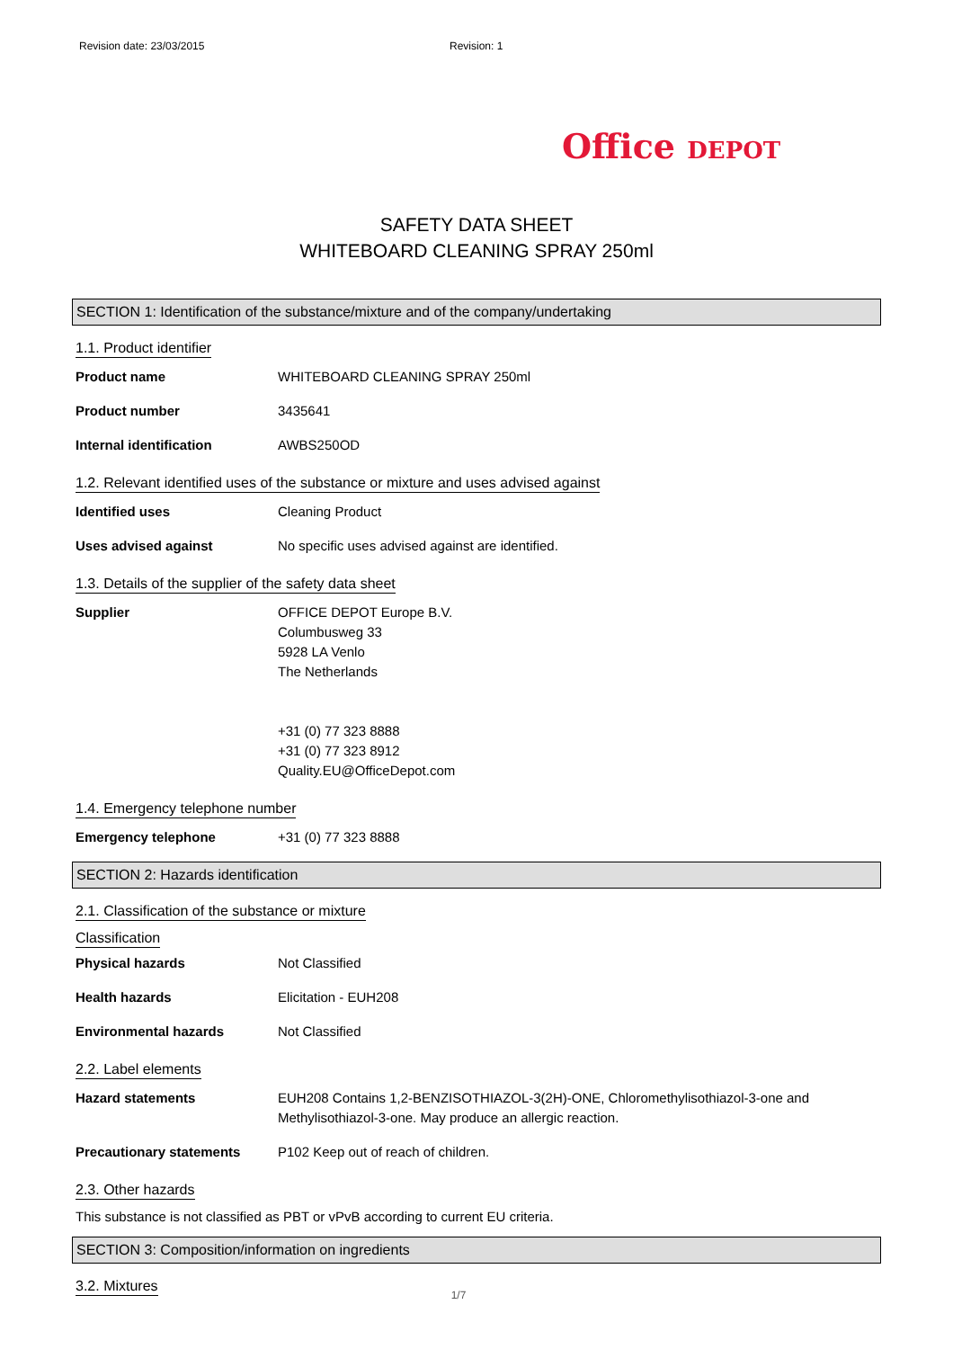Revision date: 23/03/2015 Revision: 1
Office DEPOT
SAFETY DATA SHEET
WHITEBOARD CLEANING SPRAY 250ml
SECTION 1: Identification of the substance/mixture and of the company/undertaking
1.1. Product identifier
Product name WHITEBOARD CLEANING SPRAY 250ml
Product number 3435641
Internal identification AWBS250OD
1.2. Relevant identified uses of the substance or mixture and uses advised against
Identified uses Cleaning Product
Uses advised against No specific uses advised against are identified.
1.3. Details of the supplier of the safety data sheet
Supplier OFFICE DEPOT Europe B.V.
Columbusweg 33
5928 LA Venlo
The Netherlands
+31 (0) 77 323 8888
+31 (0) 77 323 8912
Quality.EU@OfficeDepot.com
1.4. Emergency telephone number
Emergency telephone +31 (0) 77 323 8888
SECTION 2: Hazards identification
2.1. Classification of the substance or mixture
Classification
Physical hazards Not Classified
Health hazards Elicitation - EUH208
Environmental hazards Not Classified
2.2. Label elements
Hazard statements EUH208 Contains 1,2-BENZISOTHIAZOL-3(2H)-ONE, Chloromethylisothiazol-3-one and Methylisothiazol-3-one. May produce an allergic reaction.
Precautionary statements P102 Keep out of reach of children.
2.3. Other hazards
This substance is not classified as PBT or vPvB according to current EU criteria.
SECTION 3: Composition/information on ingredients
3.2. Mixtures
1/7